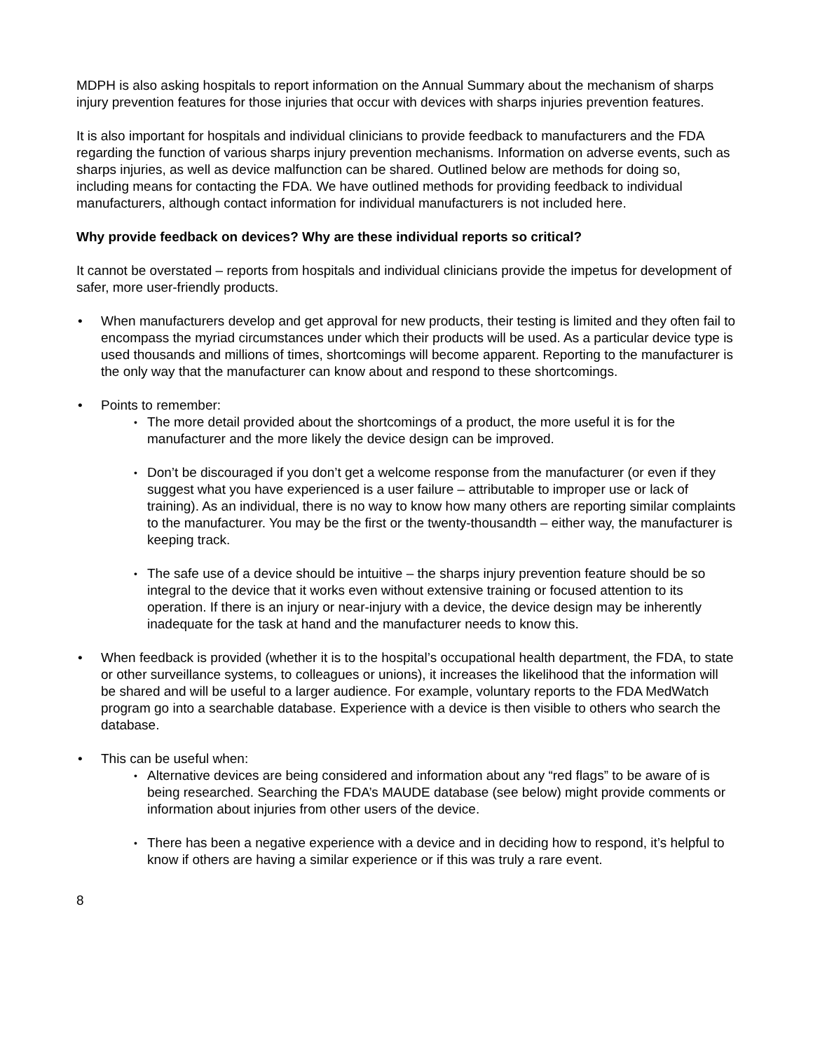MDPH is also asking hospitals to report information on the Annual Summary about the mechanism of sharps injury prevention features for those injuries that occur with devices with sharps injuries prevention features.
It is also important for hospitals and individual clinicians to provide feedback to manufacturers and the FDA regarding the function of various sharps injury prevention mechanisms. Information on adverse events, such as sharps injuries, as well as device malfunction can be shared. Outlined below are methods for doing so, including means for contacting the FDA. We have outlined methods for providing feedback to individual manufacturers, although contact information for individual manufacturers is not included here.
Why provide feedback on devices? Why are these individual reports so critical?
It cannot be overstated – reports from hospitals and individual clinicians provide the impetus for development of safer, more user-friendly products.
• When manufacturers develop and get approval for new products, their testing is limited and they often fail to encompass the myriad circumstances under which their products will be used. As a particular device type is used thousands and millions of times, shortcomings will become apparent. Reporting to the manufacturer is the only way that the manufacturer can know about and respond to these shortcomings.
• Points to remember:
• The more detail provided about the shortcomings of a product, the more useful it is for the manufacturer and the more likely the device design can be improved.
• Don’t be discouraged if you don’t get a welcome response from the manufacturer (or even if they suggest what you have experienced is a user failure – attributable to improper use or lack of training). As an individual, there is no way to know how many others are reporting similar complaints to the manufacturer. You may be the first or the twenty-thousandth – either way, the manufacturer is keeping track.
• The safe use of a device should be intuitive – the sharps injury prevention feature should be so integral to the device that it works even without extensive training or focused attention to its operation. If there is an injury or near-injury with a device, the device design may be inherently inadequate for the task at hand and the manufacturer needs to know this.
• When feedback is provided (whether it is to the hospital’s occupational health department, the FDA, to state or other surveillance systems, to colleagues or unions), it increases the likelihood that the information will be shared and will be useful to a larger audience. For example, voluntary reports to the FDA MedWatch program go into a searchable database. Experience with a device is then visible to others who search the database.
• This can be useful when:
• Alternative devices are being considered and information about any “red flags” to be aware of is being researched. Searching the FDA’s MAUDE database (see below) might provide comments or information about injuries from other users of the device.
• There has been a negative experience with a device and in deciding how to respond, it’s helpful to know if others are having a similar experience or if this was truly a rare event.
8